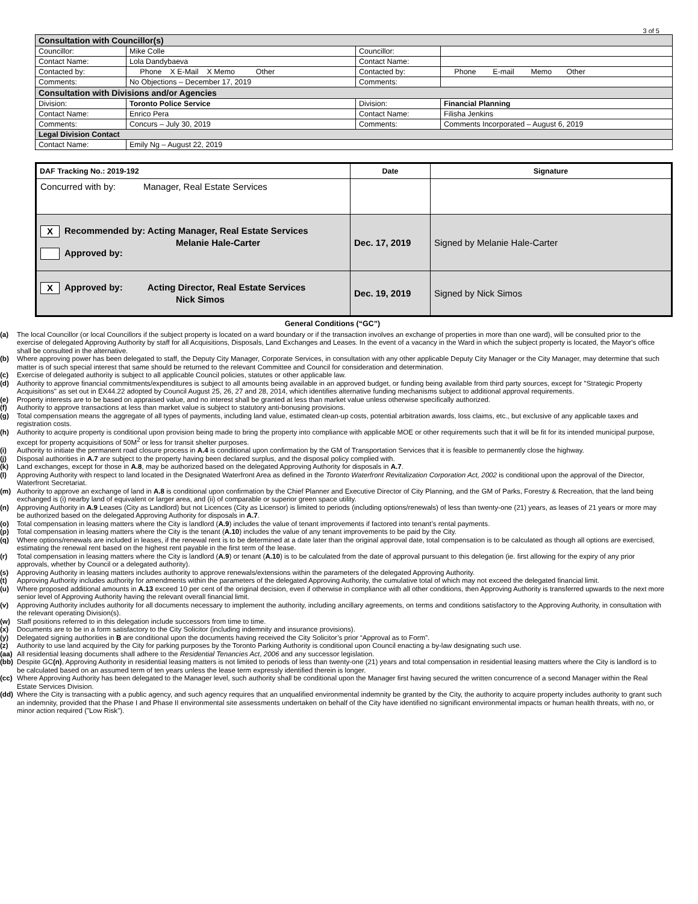3 of 5
| Consultation with Councillor(s) | | | |
| Councillor: | Mike Colle | Councillor: | |
| Contact Name: | Lola Dandybaeva | Contact Name: | |
| Contacted by: | Phone X E-Mail X Memo Other | Contacted by: | Phone E-mail Memo Other |
| Comments: | No Objections – December 17, 2019 | Comments: | |
| Consultation with Divisions and/or Agencies | | | |
| Division: | Toronto Police Service | Division: | Financial Planning |
| Contact Name: | Enrico Pera | Contact Name: | Filisha Jenkins |
| Comments: | Concurs – July 30, 2019 | Comments: | Comments Incorporated – August 6, 2019 |
| Legal Division Contact | | | |
| Contact Name: | Emily Ng – August 22, 2019 | | |
| DAF Tracking No.: 2019-192 | Date | Signature |
| --- | --- | --- |
| Concurred with by: Manager, Real Estate Services | | |
| X Recommended by: Acting Manager, Real Estate Services Melanie Hale-Carter Approved by: | Dec. 17, 2019 | Signed by Melanie Hale-Carter |
| X Approved by: Acting Director, Real Estate Services Nick Simos | Dec. 19, 2019 | Signed by Nick Simos |
General Conditions (“GC”)
(a) The local Councillor (or local Councillors if the subject property is located on a ward boundary or if the transaction involves an exchange of properties in more than one ward), will be consulted prior to the exercise of delegated Approving Authority by staff for all Acquisitions, Disposals, Land Exchanges and Leases. In the event of a vacancy in the Ward in which the subject property is located, the Mayor's office shall be consulted in the alternative.
(b) Where approving power has been delegated to staff, the Deputy City Manager, Corporate Services, in consultation with any other applicable Deputy City Manager or the City Manager, may determine that such matter is of such special interest that same should be returned to the relevant Committee and Council for consideration and determination.
(c) Exercise of delegated authority is subject to all applicable Council policies, statutes or other applicable law.
(d) Authority to approve financial commitments/expenditures is subject to all amounts being available in an approved budget, or funding being available from third party sources, except for "Strategic Property Acquisitions" as set out in EX44.22 adopted by Council August 25, 26, 27 and 28, 2014, which identifies alternative funding mechanisms subject to additional approval requirements.
(e) Property interests are to be based on appraised value, and no interest shall be granted at less than market value unless otherwise specifically authorized.
(f) Authority to approve transactions at less than market value is subject to statutory anti-bonusing provisions.
(g) Total compensation means the aggregate of all types of payments, including land value, estimated clean-up costs, potential arbitration awards, loss claims, etc., but exclusive of any applicable taxes and registration costs.
(h) Authority to acquire property is conditional upon provision being made to bring the property into compliance with applicable MOE or other requirements such that it will be fit for its intended municipal purpose, except for property acquisitions of 50M<sup>2</sup> or less for transit shelter purposes.
(i) Authority to initiate the permanent road closure process in A.4 is conditional upon confirmation by the GM of Transportation Services that it is feasible to permanently close the highway.
(j) Disposal authorities in A.7 are subject to the property having been declared surplus, and the disposal policy complied with.
(k) Land exchanges, except for those in A.8, may be authorized based on the delegated Approving Authority for disposals in A.7.
(l) Approving Authority with respect to land located in the Designated Waterfront Area as defined in the Toronto Waterfront Revitalization Corporation Act, 2002 is conditional upon the approval of the Director, Waterfront Secretariat.
(m) Authority to approve an exchange of land in A.8 is conditional upon confirmation by the Chief Planner and Executive Director of City Planning, and the GM of Parks, Forestry & Recreation, that the land being exchanged is (i) nearby land of equivalent or larger area, and (ii) of comparable or superior green space utility.
(n) Approving Authority in A.9 Leases (City as Landlord) but not Licences (City as Licensor) is limited to periods (including options/renewals) of less than twenty-one (21) years, as leases of 21 years or more may be authorized based on the delegated Approving Authority for disposals in A.7.
(o) Total compensation in leasing matters where the City is landlord (A.9) includes the value of tenant improvements if factored into tenant’s rental payments.
(p) Total compensation in leasing matters where the City is the tenant (A.10) includes the value of any tenant improvements to be paid by the City.
(q) Where options/renewals are included in leases, if the renewal rent is to be determined at a date later than the original approval date, total compensation is to be calculated as though all options are exercised, estimating the renewal rent based on the highest rent payable in the first term of the lease.
(r) Total compensation in leasing matters where the City is landlord (A.9) or tenant (A.10) is to be calculated from the date of approval pursuant to this delegation (ie. first allowing for the expiry of any prior approvals, whether by Council or a delegated authority).
(s) Approving Authority in leasing matters includes authority to approve renewals/extensions within the parameters of the delegated Approving Authority.
(t) Approving Authority includes authority for amendments within the parameters of the delegated Approving Authority, the cumulative total of which may not exceed the delegated financial limit.
(u) Where proposed additional amounts in A.13 exceed 10 per cent of the original decision, even if otherwise in compliance with all other conditions, then Approving Authority is transferred upwards to the next more senior level of Approving Authority having the relevant overall financial limit.
(v) Approving Authority includes authority for all documents necessary to implement the authority, including ancillary agreements, on terms and conditions satisfactory to the Approving Authority, in consultation with the relevant operating Division(s).
(w) Staff positions referred to in this delegation include successors from time to time.
(x) Documents are to be in a form satisfactory to the City Solicitor (including indemnity and insurance provisions).
(y) Delegated signing authorities in B are conditional upon the documents having received the City Solicitor’s prior “Approval as to Form”.
(z) Authority to use land acquired by the City for parking purposes by the Toronto Parking Authority is conditional upon Council enacting a by-law designating such use.
(aa) All residential leasing documents shall adhere to the Residential Tenancies Act, 2006 and any successor legislation.
(bb) Despite GC(n), Approving Authority in residential leasing matters is not limited to periods of less than twenty-one (21) years and total compensation in residential leasing matters where the City is landlord is to be calculated based on an assumed term of ten years unless the lease term expressly identified therein is longer.
(cc) Where Approving Authority has been delegated to the Manager level, such authority shall be conditional upon the Manager first having secured the written concurrence of a second Manager within the Real Estate Services Division.
(dd) Where the City is transacting with a public agency, and such agency requires that an unqualified environmental indemnity be granted by the City, the authority to acquire property includes authority to grant such an indemnity, provided that the Phase I and Phase II environmental site assessments undertaken on behalf of the City have identified no significant environmental impacts or human health threats, with no, or minor action required ("Low Risk").